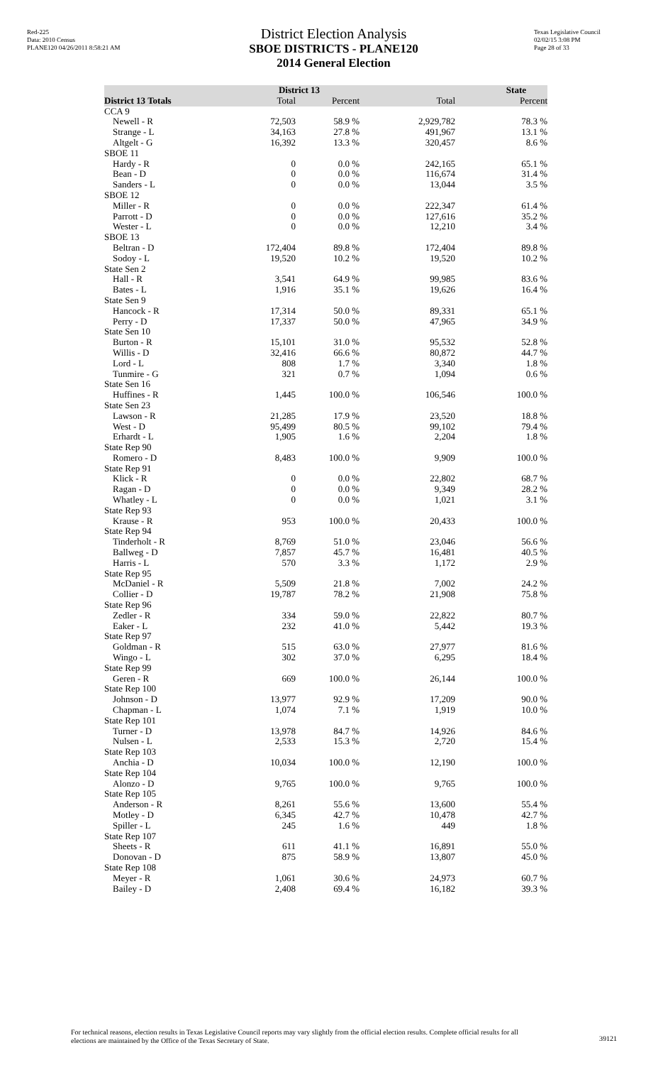Red-225
Data: 2010 Census
PLANE120 04/26/2011 8:58:21 AM
District Election Analysis
SBOE DISTRICTS - PLANE120
2014 General Election
Texas Legislative Council
02/02/15 3:08 PM
Page 28 of 33
| | District 13 | | State | |
| --- | --- | --- | --- | --- |
| District 13 Totals | Total | Percent | Total | Percent |
| CCA 9 | | | | |
| Newell - R | 72,503 | 58.9 % | 2,929,782 | 78.3 % |
| Strange - L | 34,163 | 27.8 % | 491,967 | 13.1 % |
| Altgelt - G | 16,392 | 13.3 % | 320,457 | 8.6 % |
| SBOE 11 | | | | |
| Hardy - R | 0 | 0.0 % | 242,165 | 65.1 % |
| Bean - D | 0 | 0.0 % | 116,674 | 31.4 % |
| Sanders - L | 0 | 0.0 % | 13,044 | 3.5 % |
| SBOE 12 | | | | |
| Miller - R | 0 | 0.0 % | 222,347 | 61.4 % |
| Parrott - D | 0 | 0.0 % | 127,616 | 35.2 % |
| Wester - L | 0 | 0.0 % | 12,210 | 3.4 % |
| SBOE 13 | | | | |
| Beltran - D | 172,404 | 89.8 % | 172,404 | 89.8 % |
| Sodoy - L | 19,520 | 10.2 % | 19,520 | 10.2 % |
| State Sen 2 | | | | |
| Hall - R | 3,541 | 64.9 % | 99,985 | 83.6 % |
| Bates - L | 1,916 | 35.1 % | 19,626 | 16.4 % |
| State Sen 9 | | | | |
| Hancock - R | 17,314 | 50.0 % | 89,331 | 65.1 % |
| Perry - D | 17,337 | 50.0 % | 47,965 | 34.9 % |
| State Sen 10 | | | | |
| Burton - R | 15,101 | 31.0 % | 95,532 | 52.8 % |
| Willis - D | 32,416 | 66.6 % | 80,872 | 44.7 % |
| Lord - L | 808 | 1.7 % | 3,340 | 1.8 % |
| Tunmire - G | 321 | 0.7 % | 1,094 | 0.6 % |
| State Sen 16 | | | | |
| Huffines - R | 1,445 | 100.0 % | 106,546 | 100.0 % |
| State Sen 23 | | | | |
| Lawson - R | 21,285 | 17.9 % | 23,520 | 18.8 % |
| West - D | 95,499 | 80.5 % | 99,102 | 79.4 % |
| Erhardt - L | 1,905 | 1.6 % | 2,204 | 1.8 % |
| State Rep 90 | | | | |
| Romero - D | 8,483 | 100.0 % | 9,909 | 100.0 % |
| State Rep 91 | | | | |
| Klick - R | 0 | 0.0 % | 22,802 | 68.7 % |
| Ragan - D | 0 | 0.0 % | 9,349 | 28.2 % |
| Whatley - L | 0 | 0.0 % | 1,021 | 3.1 % |
| State Rep 93 | | | | |
| Krause - R | 953 | 100.0 % | 20,433 | 100.0 % |
| State Rep 94 | | | | |
| Tinderholt - R | 8,769 | 51.0 % | 23,046 | 56.6 % |
| Ballweg - D | 7,857 | 45.7 % | 16,481 | 40.5 % |
| Harris - L | 570 | 3.3 % | 1,172 | 2.9 % |
| State Rep 95 | | | | |
| McDaniel - R | 5,509 | 21.8 % | 7,002 | 24.2 % |
| Collier - D | 19,787 | 78.2 % | 21,908 | 75.8 % |
| State Rep 96 | | | | |
| Zedler - R | 334 | 59.0 % | 22,822 | 80.7 % |
| Eaker - L | 232 | 41.0 % | 5,442 | 19.3 % |
| State Rep 97 | | | | |
| Goldman - R | 515 | 63.0 % | 27,977 | 81.6 % |
| Wingo - L | 302 | 37.0 % | 6,295 | 18.4 % |
| State Rep 99 | | | | |
| Geren - R | 669 | 100.0 % | 26,144 | 100.0 % |
| State Rep 100 | | | | |
| Johnson - D | 13,977 | 92.9 % | 17,209 | 90.0 % |
| Chapman - L | 1,074 | 7.1 % | 1,919 | 10.0 % |
| State Rep 101 | | | | |
| Turner - D | 13,978 | 84.7 % | 14,926 | 84.6 % |
| Nulsen - L | 2,533 | 15.3 % | 2,720 | 15.4 % |
| State Rep 103 | | | | |
| Anchia - D | 10,034 | 100.0 % | 12,190 | 100.0 % |
| State Rep 104 | | | | |
| Alonzo - D | 9,765 | 100.0 % | 9,765 | 100.0 % |
| State Rep 105 | | | | |
| Anderson - R | 8,261 | 55.6 % | 13,600 | 55.4 % |
| Motley - D | 6,345 | 42.7 % | 10,478 | 42.7 % |
| Spiller - L | 245 | 1.6 % | 449 | 1.8 % |
| State Rep 107 | | | | |
| Sheets - R | 611 | 41.1 % | 16,891 | 55.0 % |
| Donovan - D | 875 | 58.9 % | 13,807 | 45.0 % |
| State Rep 108 | | | | |
| Meyer - R | 1,061 | 30.6 % | 24,973 | 60.7 % |
| Bailey - D | 2,408 | 69.4 % | 16,182 | 39.3 % |
For technical reasons, election results in Texas Legislative Council reports may vary slightly from the official election results. Complete official results for all elections are maintained by the Office of the Texas Secretary of State.
39121